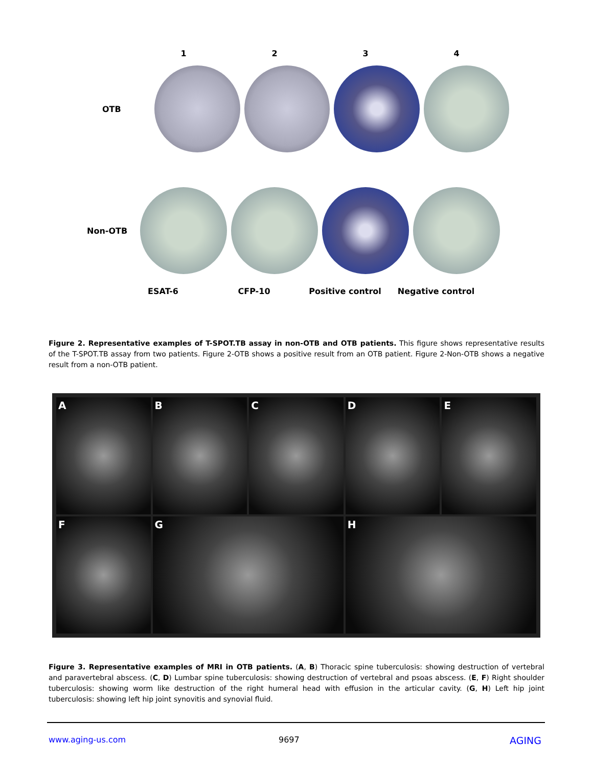1 2 3 4
OTB
Non-OTB
ESAT-6 CFP-10 Positive control Negative control
Figure 2. Representative examples of T-SPOT.TB assay in non-OTB and OTB patients. This figure shows representative results of the T-SPOT.TB assay from two patients. Figure 2-OTB shows a positive result from an OTB patient. Figure 2-Non-OTB shows a negative result from a non-OTB patient.
A
B
C
D
E
F
G
H
Figure 3. Representative examples of MRI in OTB patients. (A, B) Thoracic spine tuberculosis: showing destruction of vertebral and paravertebral abscess. (C, D) Lumbar spine tuberculosis: showing destruction of vertebral and psoas abscess. (E, F) Right shoulder tuberculosis: showing worm like destruction of the right humeral head with effusion in the articular cavity. (G, H) Left hip joint tuberculosis: showing left hip joint synovitis and synovial fluid.
www.aging-us.com 9697 AGING